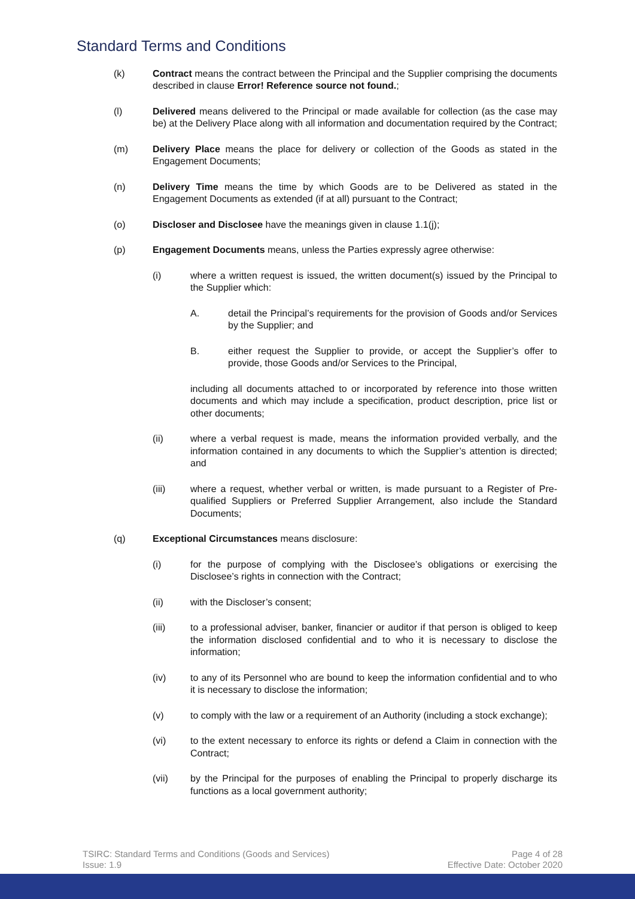Standard Terms and Conditions
(k) Contract means the contract between the Principal and the Supplier comprising the documents described in clause Error! Reference source not found.;
(l) Delivered means delivered to the Principal or made available for collection (as the case may be) at the Delivery Place along with all information and documentation required by the Contract;
(m) Delivery Place means the place for delivery or collection of the Goods as stated in the Engagement Documents;
(n) Delivery Time means the time by which Goods are to be Delivered as stated in the Engagement Documents as extended (if at all) pursuant to the Contract;
(o) Discloser and Disclosee have the meanings given in clause 1.1(j);
(p) Engagement Documents means, unless the Parties expressly agree otherwise:
(i) where a written request is issued, the written document(s) issued by the Principal to the Supplier which:
A. detail the Principal’s requirements for the provision of Goods and/or Services by the Supplier; and
B. either request the Supplier to provide, or accept the Supplier’s offer to provide, those Goods and/or Services to the Principal,
including all documents attached to or incorporated by reference into those written documents and which may include a specification, product description, price list or other documents;
(ii) where a verbal request is made, means the information provided verbally, and the information contained in any documents to which the Supplier’s attention is directed; and
(iii) where a request, whether verbal or written, is made pursuant to a Register of Pre-qualified Suppliers or Preferred Supplier Arrangement, also include the Standard Documents;
(q) Exceptional Circumstances means disclosure:
(i) for the purpose of complying with the Disclosee’s obligations or exercising the Disclosee’s rights in connection with the Contract;
(ii) with the Discloser’s consent;
(iii) to a professional adviser, banker, financier or auditor if that person is obliged to keep the information disclosed confidential and to who it is necessary to disclose the information;
(iv) to any of its Personnel who are bound to keep the information confidential and to who it is necessary to disclose the information;
(v) to comply with the law or a requirement of an Authority (including a stock exchange);
(vi) to the extent necessary to enforce its rights or defend a Claim in connection with the Contract;
(vii) by the Principal for the purposes of enabling the Principal to properly discharge its functions as a local government authority;
TSIRC: Standard Terms and Conditions (Goods and Services)
Issue: 1.9
Page 4 of 28
Effective Date: October 2020